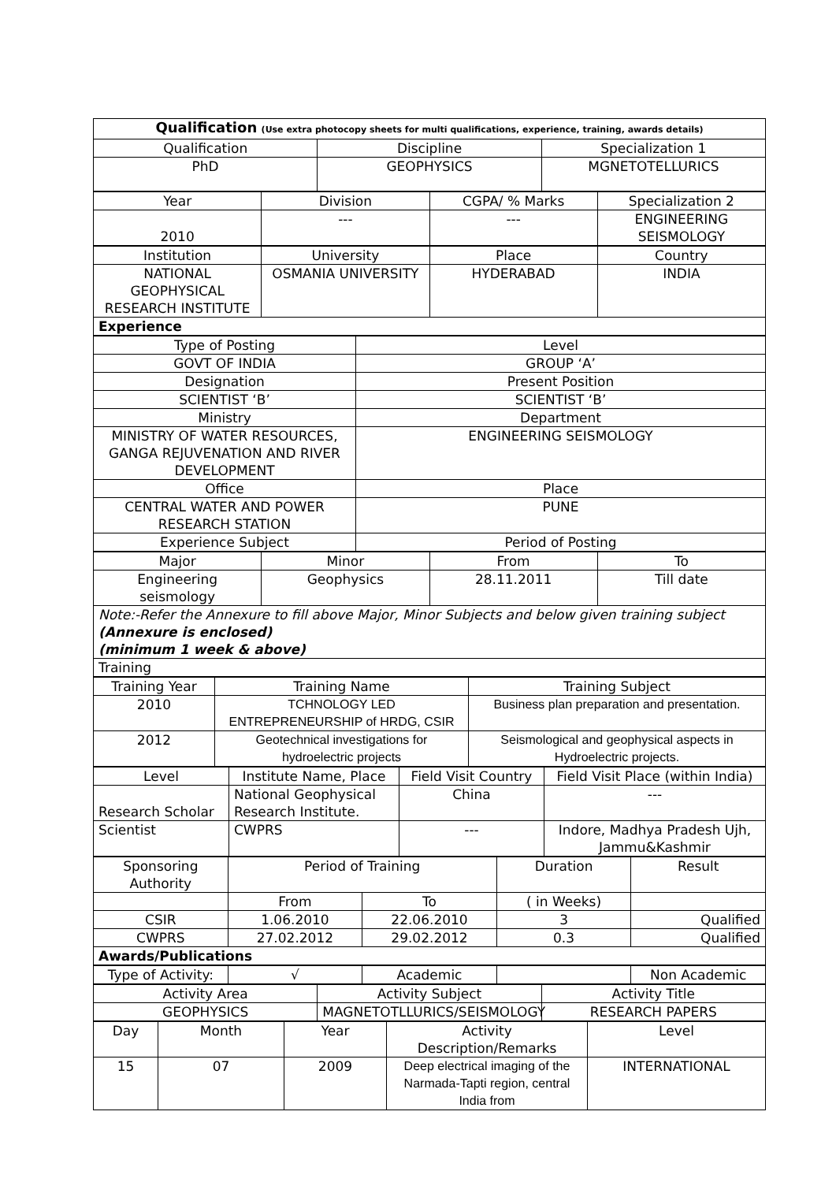| Qualification (Use extra photocopy sheets for multi qualifications, experience, training, awards details) | | |
| Qualification | Discipline | Specialization 1 |
| PhD | GEOPHYSICS | MGNETOTELLURICS |
| Year | Division | CGPA/ % Marks | Specialization 2 |
| --- | --- | --- | --- |
| 2010 | --- | --- | ENGINEERING SEISMOLOGY |
| Institution | University | Place | Country |
| --- | --- | --- | --- |
| NATIONAL GEOPHYSICAL RESEARCH INSTITUTE | OSMANIA UNIVERSITY | HYDERABAD | INDIA |
| Experience | | | |
| Type of Posting | Level |
| --- | --- |
| GOVT OF INDIA | GROUP ‘A’ |
| Designation | Present Position |
| SCIENTIST ‘B’ | SCIENTIST ‘B’ |
| Ministry | Department |
| MINISTRY OF WATER RESOURCES, GANGA REJUVENATION AND RIVER DEVELOPMENT | ENGINEERING SEISMOLOGY |
| Office | Place |
| CENTRAL WATER AND POWER RESEARCH STATION | PUNE |
| Experience Subject | Period of Posting |
| Major | Minor | From | To |
| --- | --- | --- | --- |
| Engineering seismology | Geophysics | 28.11.2011 | Till date |
| Note:-Refer the Annexure to fill above Major, Minor Subjects and below given training subject (Annexure is enclosed) (minimum 1 week & above) | | | |
| Training | | | |
| Training Year | Training Name | Training Subject |
| --- | --- | --- |
| 2010 | TCHNOLOGY LED ENTREPRENEURSHIP of HRDG, CSIR | Business plan preparation and presentation. |
| 2012 | Geotechnical investigations for hydroelectric projects | Seismological and geophysical aspects in Hydroelectric projects. |
| Level | Institute Name, Place | Field Visit Country | Field Visit Place (within India) |
| --- | --- | --- | --- |
| Research Scholar | National Geophysical Research Institute. | China | --- |
| Scientist | CWPRS | --- | Indore, Madhya Pradesh Ujh, Jammu&Kashmir |
| Sponsoring Authority | Period of Training | | Duration | Result |
| --- | --- | --- | --- | --- |
| | From | To | ( in Weeks) | |
| CSIR | 1.06.2010 | 22.06.2010 | 3 | Qualified |
| CWPRS | 27.02.2012 | 29.02.2012 | 0.3 | Qualified |
| Awards/Publications | | | | |
| Type of Activity: | √ | Academic | | Non Academic |
| Activity Area | Activity Subject | Activity Title |
| --- | --- | --- |
| GEOPHYSICS | MAGNETOTLLURICS/SEISMOLOGY | RESEARCH PAPERS |
| Day | Month | Year | Activity Description/Remarks | Level |
| --- | --- | --- | --- | --- |
| 15 | 07 | 2009 | Deep electrical imaging of the Narmada-Tapti region, central India from | INTERNATIONAL |